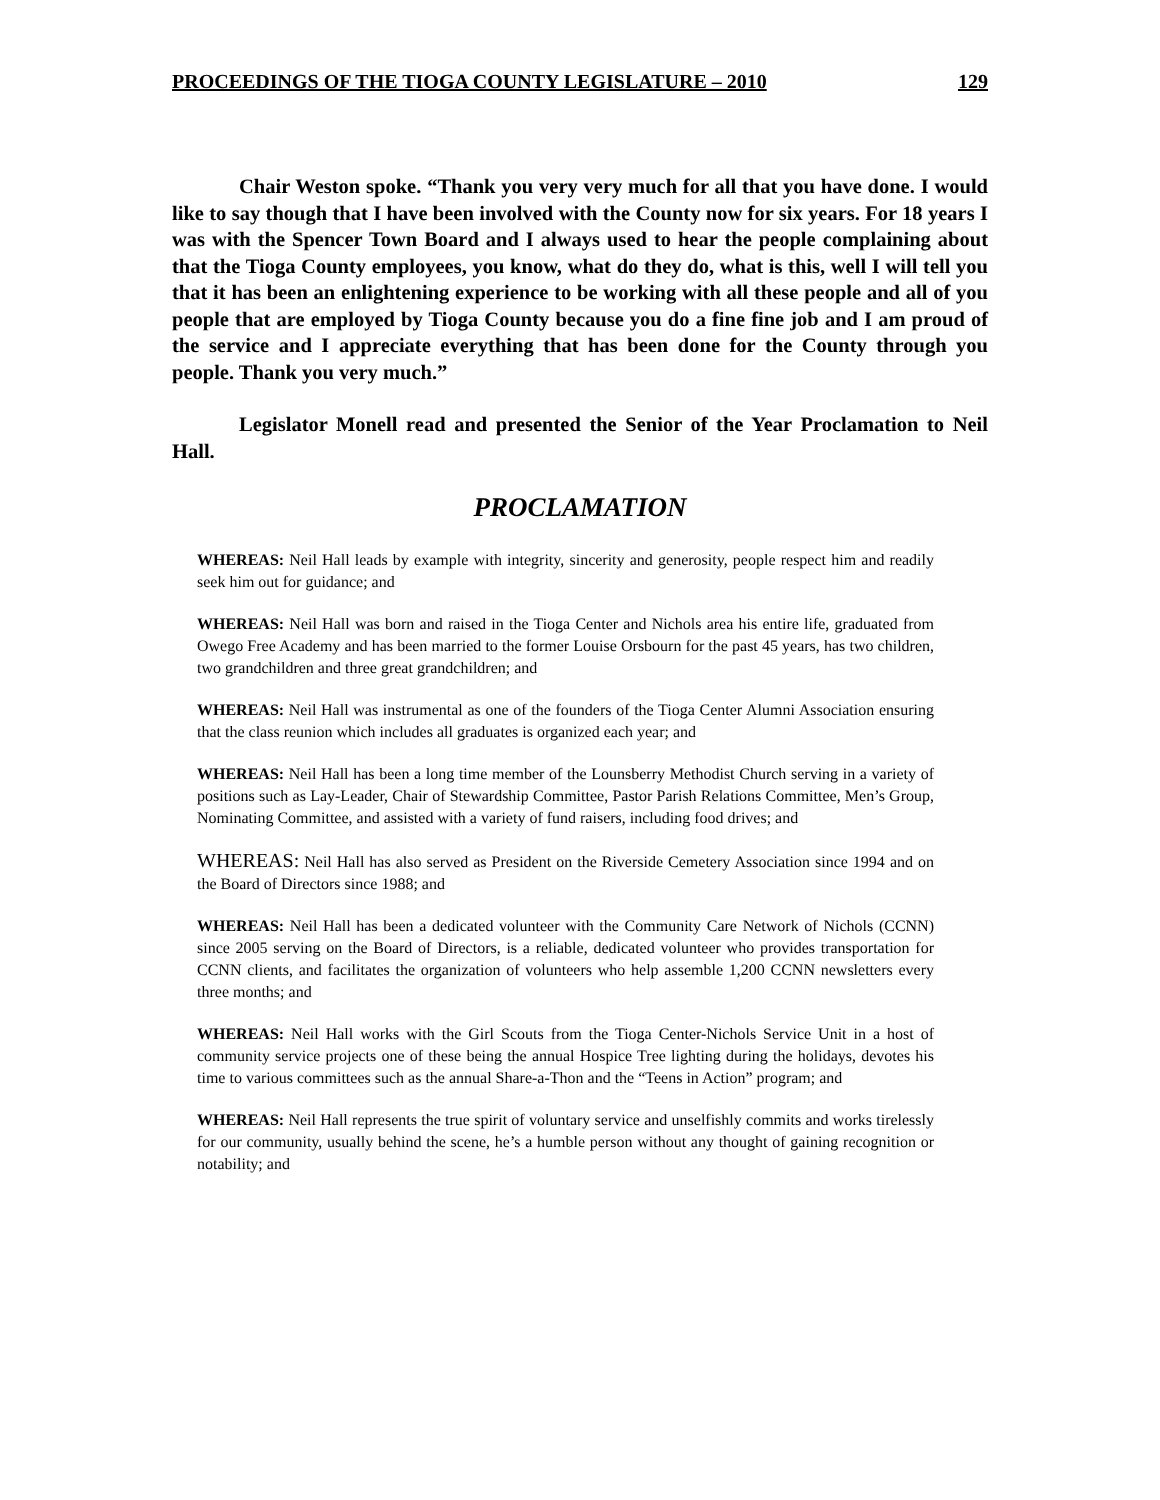PROCEEDINGS OF THE TIOGA COUNTY LEGISLATURE – 2010 129
Chair Weston spoke. “Thank you very very much for all that you have done. I would like to say though that I have been involved with the County now for six years. For 18 years I was with the Spencer Town Board and I always used to hear the people complaining about that the Tioga County employees, you know, what do they do, what is this, well I will tell you that it has been an enlightening experience to be working with all these people and all of you people that are employed by Tioga County because you do a fine fine job and I am proud of the service and I appreciate everything that has been done for the County through you people. Thank you very much.”
Legislator Monell read and presented the Senior of the Year Proclamation to Neil Hall.
PROCLAMATION
WHEREAS: Neil Hall leads by example with integrity, sincerity and generosity, people respect him and readily seek him out for guidance; and
WHEREAS: Neil Hall was born and raised in the Tioga Center and Nichols area his entire life, graduated from Owego Free Academy and has been married to the former Louise Orsbourn for the past 45 years, has two children, two grandchildren and three great grandchildren; and
WHEREAS: Neil Hall was instrumental as one of the founders of the Tioga Center Alumni Association ensuring that the class reunion which includes all graduates is organized each year; and
WHEREAS: Neil Hall has been a long time member of the Lounsberry Methodist Church serving in a variety of positions such as Lay-Leader, Chair of Stewardship Committee, Pastor Parish Relations Committee, Men’s Group, Nominating Committee, and assisted with a variety of fund raisers, including food drives; and
WHEREAS: Neil Hall has also served as President on the Riverside Cemetery Association since 1994 and on the Board of Directors since 1988; and
WHEREAS: Neil Hall has been a dedicated volunteer with the Community Care Network of Nichols (CCNN) since 2005 serving on the Board of Directors, is a reliable, dedicated volunteer who provides transportation for CCNN clients, and facilitates the organization of volunteers who help assemble 1,200 CCNN newsletters every three months; and
WHEREAS: Neil Hall works with the Girl Scouts from the Tioga Center-Nichols Service Unit in a host of community service projects one of these being the annual Hospice Tree lighting during the holidays, devotes his time to various committees such as the annual Share-a-Thon and the “Teens in Action” program; and
WHEREAS: Neil Hall represents the true spirit of voluntary service and unselfishly commits and works tirelessly for our community, usually behind the scene, he’s a humble person without any thought of gaining recognition or notability; and